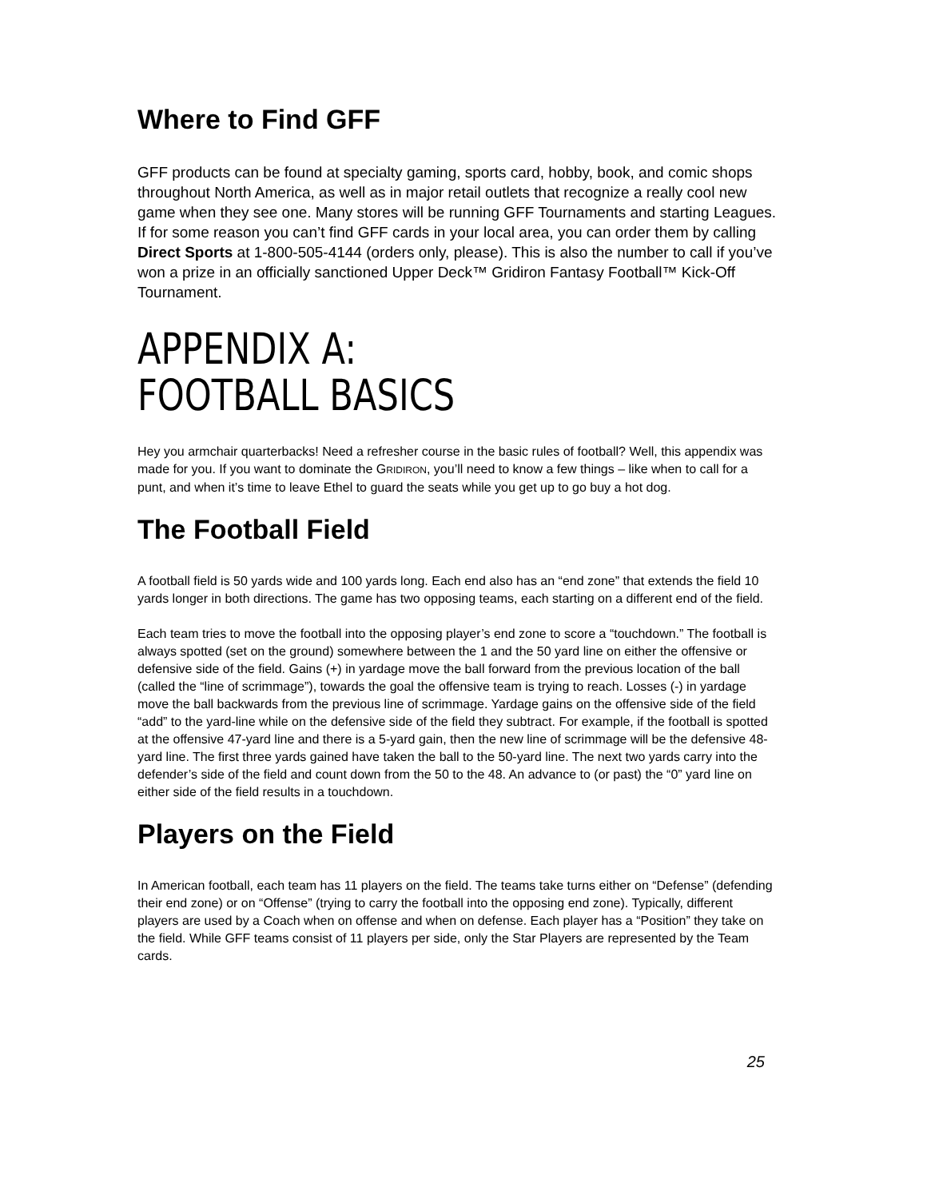Where to Find GFF
GFF products can be found at specialty gaming, sports card, hobby, book, and comic shops throughout North America, as well as in major retail outlets that recognize a really cool new game when they see one. Many stores will be running GFF Tournaments and starting Leagues. If for some reason you can’t find GFF cards in your local area, you can order them by calling Direct Sports at 1-800-505-4144 (orders only, please). This is also the number to call if you’ve won a prize in an officially sanctioned Upper Deck™ Gridiron Fantasy Football™ Kick-Off Tournament.
APPENDIX A:
FOOTBALL BASICS
Hey you armchair quarterbacks! Need a refresher course in the basic rules of football? Well, this appendix was made for you. If you want to dominate the GRIDIRON, you’ll need to know a few things – like when to call for a punt, and when it’s time to leave Ethel to guard the seats while you get up to go buy a hot dog.
The Football Field
A football field is 50 yards wide and 100 yards long. Each end also has an “end zone” that extends the field 10 yards longer in both directions. The game has two opposing teams, each starting on a different end of the field.
Each team tries to move the football into the opposing player’s end zone to score a “touchdown.” The football is always spotted (set on the ground) somewhere between the 1 and the 50 yard line on either the offensive or defensive side of the field. Gains (+) in yardage move the ball forward from the previous location of the ball (called the “line of scrimmage”), towards the goal the offensive team is trying to reach. Losses (-) in yardage move the ball backwards from the previous line of scrimmage. Yardage gains on the offensive side of the field “add” to the yard-line while on the defensive side of the field they subtract. For example, if the football is spotted at the offensive 47-yard line and there is a 5-yard gain, then the new line of scrimmage will be the defensive 48-yard line. The first three yards gained have taken the ball to the 50-yard line. The next two yards carry into the defender’s side of the field and count down from the 50 to the 48. An advance to (or past) the “0” yard line on either side of the field results in a touchdown.
Players on the Field
In American football, each team has 11 players on the field. The teams take turns either on “Defense” (defending their end zone) or on “Offense” (trying to carry the football into the opposing end zone). Typically, different players are used by a Coach when on offense and when on defense. Each player has a “Position” they take on the field. While GFF teams consist of 11 players per side, only the Star Players are represented by the Team cards.
25